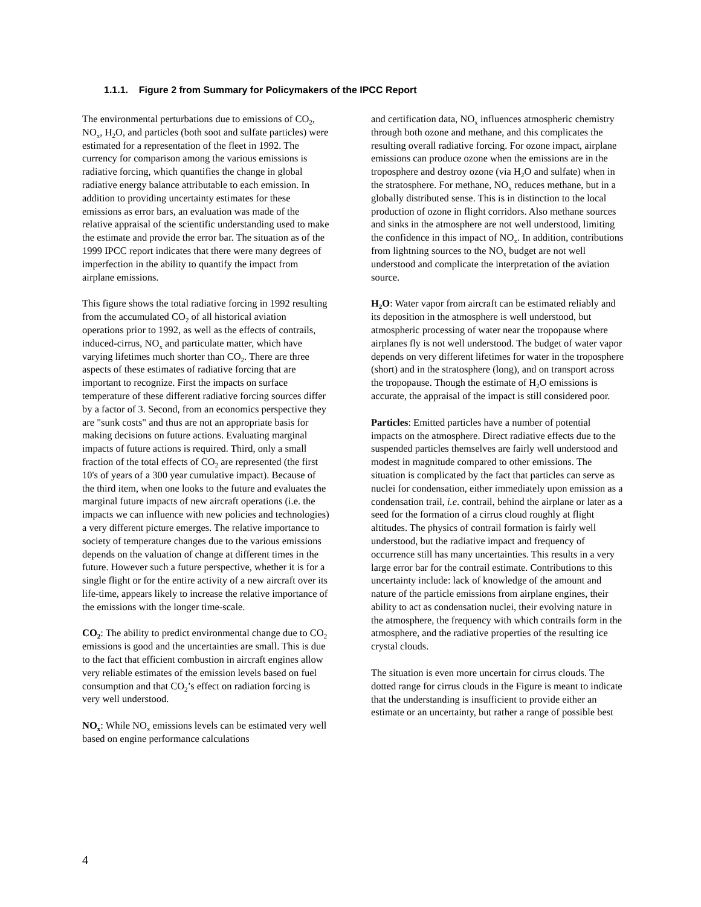1.1.1. Figure 2 from Summary for Policymakers of the IPCC Report
The environmental perturbations due to emissions of CO<sub>2</sub>, NO<sub>x</sub>, H<sub>2</sub>O, and particles (both soot and sulfate particles) were estimated for a representation of the fleet in 1992. The currency for comparison among the various emissions is radiative forcing, which quantifies the change in global radiative energy balance attributable to each emission. In addition to providing uncertainty estimates for these emissions as error bars, an evaluation was made of the relative appraisal of the scientific understanding used to make the estimate and provide the error bar. The situation as of the 1999 IPCC report indicates that there were many degrees of imperfection in the ability to quantify the impact from airplane emissions.
This figure shows the total radiative forcing in 1992 resulting from the accumulated CO<sub>2</sub> of all historical aviation operations prior to 1992, as well as the effects of contrails, induced-cirrus, NO<sub>x</sub> and particulate matter, which have varying lifetimes much shorter than CO<sub>2</sub>. There are three aspects of these estimates of radiative forcing that are important to recognize. First the impacts on surface temperature of these different radiative forcing sources differ by a factor of 3. Second, from an economics perspective they are "sunk costs" and thus are not an appropriate basis for making decisions on future actions. Evaluating marginal impacts of future actions is required. Third, only a small fraction of the total effects of CO<sub>2</sub> are represented (the first 10's of years of a 300 year cumulative impact). Because of the third item, when one looks to the future and evaluates the marginal future impacts of new aircraft operations (i.e. the impacts we can influence with new policies and technologies) a very different picture emerges. The relative importance to society of temperature changes due to the various emissions depends on the valuation of change at different times in the future. However such a future perspective, whether it is for a single flight or for the entire activity of a new aircraft over its life-time, appears likely to increase the relative importance of the emissions with the longer time-scale.
CO<sub>2</sub>: The ability to predict environmental change due to CO<sub>2</sub> emissions is good and the uncertainties are small. This is due to the fact that efficient combustion in aircraft engines allow very reliable estimates of the emission levels based on fuel consumption and that CO<sub>2</sub>’s effect on radiation forcing is very well understood.
NO<sub>x</sub>: While NO<sub>x</sub> emissions levels can be estimated very well based on engine performance calculations
and certification data, NO<sub>x</sub> influences atmospheric chemistry through both ozone and methane, and this complicates the resulting overall radiative forcing. For ozone impact, airplane emissions can produce ozone when the emissions are in the troposphere and destroy ozone (via H<sub>2</sub>O and sulfate) when in the stratosphere. For methane, NO<sub>x</sub> reduces methane, but in a globally distributed sense. This is in distinction to the local production of ozone in flight corridors. Also methane sources and sinks in the atmosphere are not well understood, limiting the confidence in this impact of NO<sub>x</sub>. In addition, contributions from lightning sources to the NO<sub>x</sub> budget are not well understood and complicate the interpretation of the aviation source.
H<sub>2</sub>O: Water vapor from aircraft can be estimated reliably and its deposition in the atmosphere is well understood, but atmospheric processing of water near the tropopause where airplanes fly is not well understood. The budget of water vapor depends on very different lifetimes for water in the troposphere (short) and in the stratosphere (long), and on transport across the tropopause. Though the estimate of H<sub>2</sub>O emissions is accurate, the appraisal of the impact is still considered poor.
Particles: Emitted particles have a number of potential impacts on the atmosphere. Direct radiative effects due to the suspended particles themselves are fairly well understood and modest in magnitude compared to other emissions. The situation is complicated by the fact that particles can serve as nuclei for condensation, either immediately upon emission as a condensation trail, i.e. contrail, behind the airplane or later as a seed for the formation of a cirrus cloud roughly at flight altitudes. The physics of contrail formation is fairly well understood, but the radiative impact and frequency of occurrence still has many uncertainties. This results in a very large error bar for the contrail estimate. Contributions to this uncertainty include: lack of knowledge of the amount and nature of the particle emissions from airplane engines, their ability to act as condensation nuclei, their evolving nature in the atmosphere, the frequency with which contrails form in the atmosphere, and the radiative properties of the resulting ice crystal clouds.
The situation is even more uncertain for cirrus clouds. The dotted range for cirrus clouds in the Figure is meant to indicate that the understanding is insufficient to provide either an estimate or an uncertainty, but rather a range of possible best
4